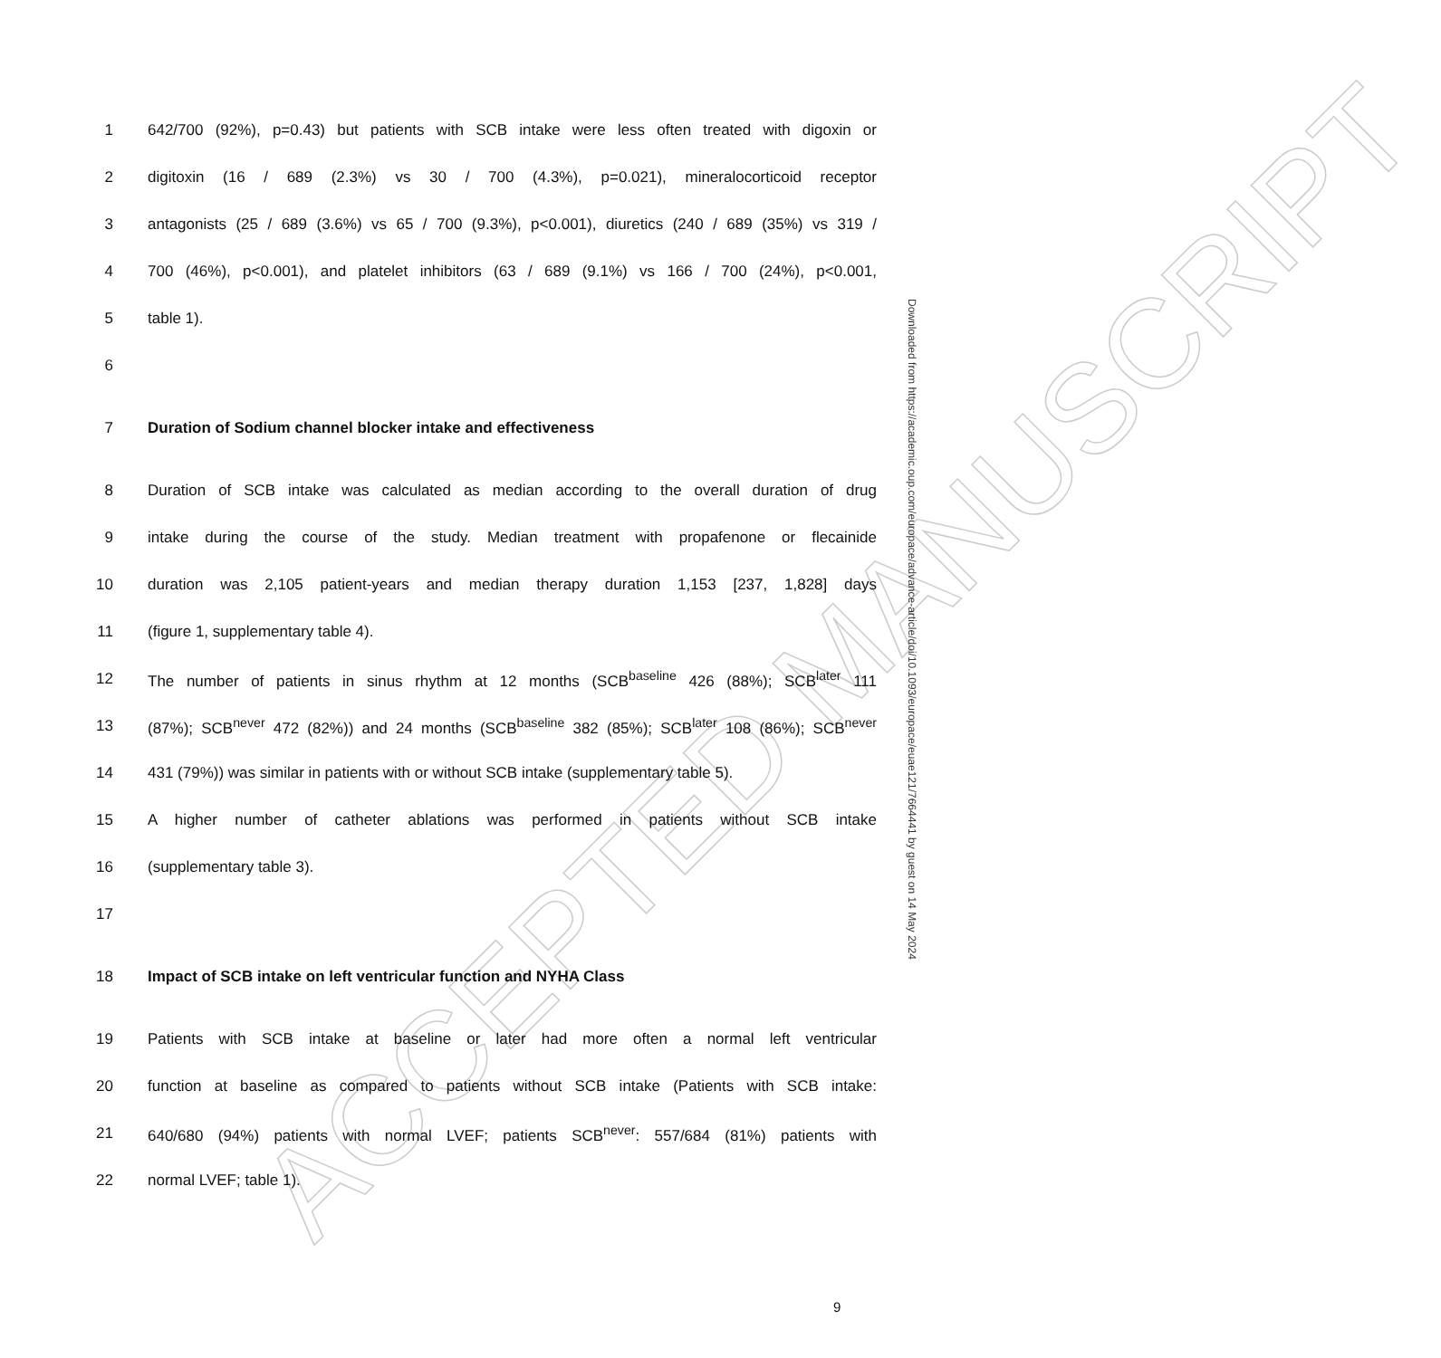ACCEPTED MANUSCRIPT
1
642/700 (92%), p=0.43) but patients with SCB intake were less often treated with digoxin or
2
digitoxin (16 / 689 (2.3%) vs 30 / 700 (4.3%), p=0.021), mineralocorticoid receptor
3
antagonists (25 / 689 (3.6%) vs 65 / 700 (9.3%), p<0.001), diuretics (240 / 689 (35%) vs 319 /
4
700 (46%), p<0.001), and platelet inhibitors (63 / 689 (9.1%) vs 166 / 700 (24%), p<0.001,
5 table 1).
6
7 Duration of Sodium channel blocker intake and effectiveness
8
Duration of SCB intake was calculated as median according to the overall duration of drug
9
intake during the course of the study. Median treatment with propafenone or flecainide
10
duration was 2,105 patient-years and median therapy duration 1,153 [237, 1,828] days
11 (figure 1, supplementary table 4).
12
The number of patients in sinus rhythm at 12 months (SCB<sup>baseline</sup> 426 (88%); SCB<sup>later</sup> 111
13
(87%); SCB<sup>never</sup> 472 (82%)) and 24 months (SCB<sup>baseline</sup> 382 (85%); SCB<sup>later</sup> 108 (86%); SCB<sup>never</sup>
14
431 (79%)) was similar in patients with or without SCB intake (supplementary table 5).
15
A higher number of catheter ablations was performed in patients without SCB intake
16 (supplementary table 3).
17
18 Impact of SCB intake on left ventricular function and NYHA Class
19
Patients with SCB intake at baseline or later had more often a normal left ventricular
20
function at baseline as compared to patients without SCB intake (Patients with SCB intake:
21
640/680 (94%) patients with normal LVEF; patients SCB<sup>never</sup>: 557/684 (81%) patients with
22 normal LVEF; table 1).
Downloaded from https://academic.oup.com/europace/advance-article/doi/10.1093/europace/euae121/7664441 by guest on 14 May 2024
9